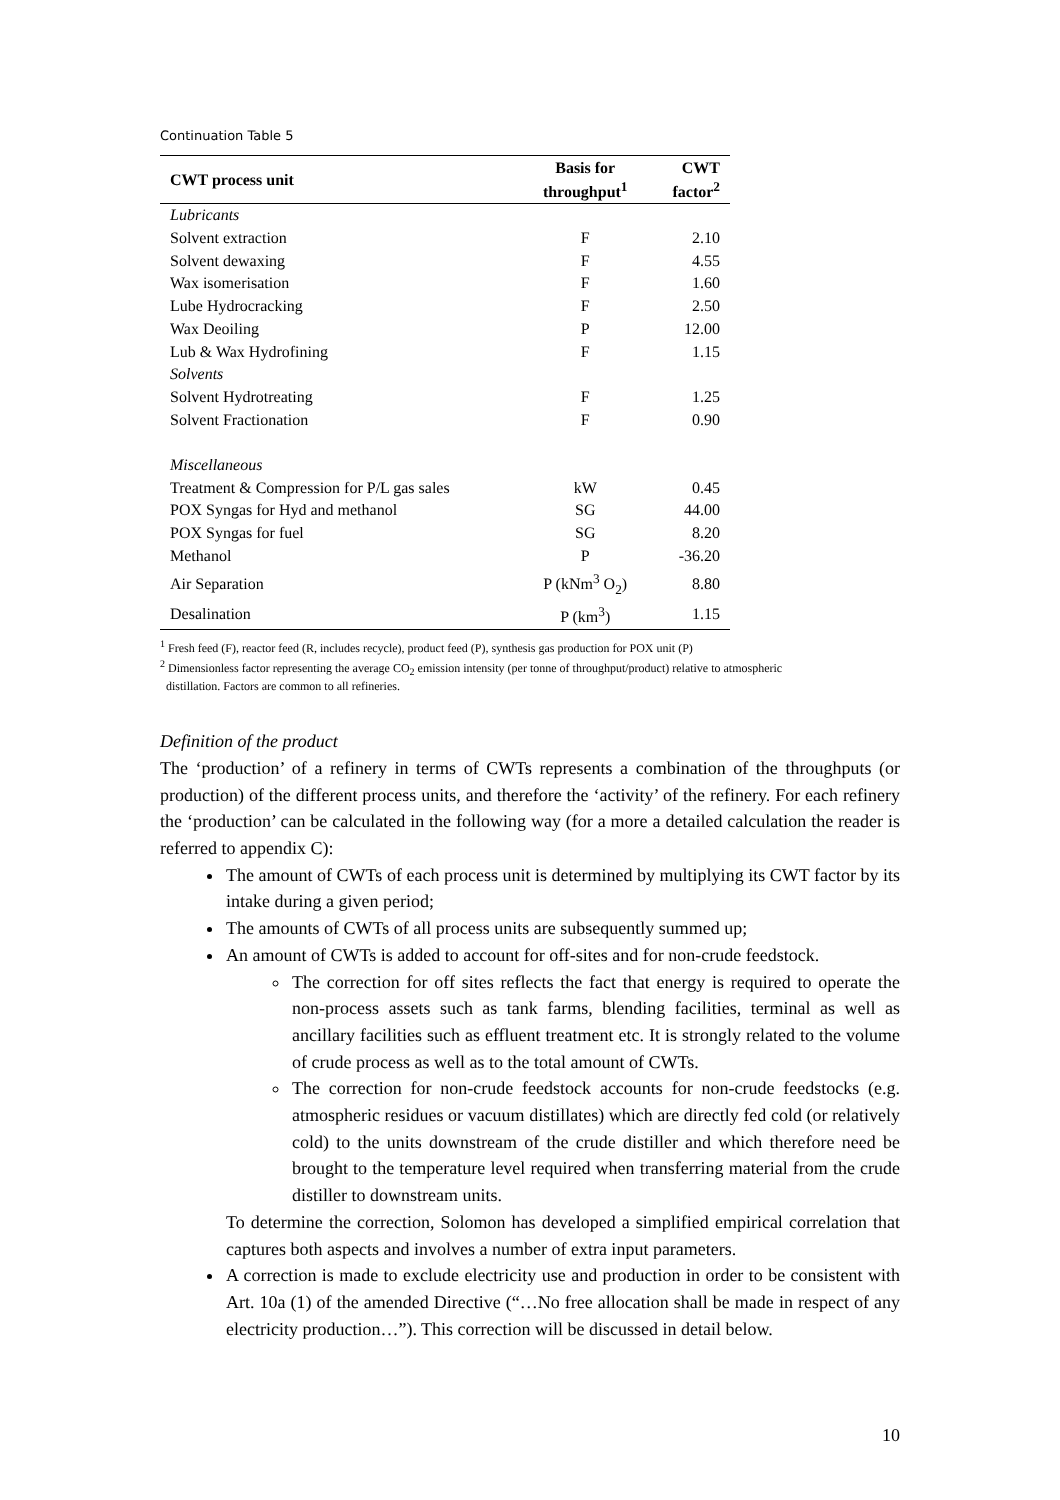Continuation Table 5
| CWT process unit | Basis for throughput<sup>1</sup> | CWT factor<sup>2</sup> |
| --- | --- | --- |
| Lubricants | | |
| Solvent extraction | F | 2.10 |
| Solvent dewaxing | F | 4.55 |
| Wax isomerisation | F | 1.60 |
| Lube Hydrocracking | F | 2.50 |
| Wax Deoiling | P | 12.00 |
| Lub & Wax Hydrofining | F | 1.15 |
| Solvents | | |
| Solvent Hydrotreating | F | 1.25 |
| Solvent Fractionation | F | 0.90 |
| Miscellaneous | | |
| Treatment & Compression for P/L gas sales | kW | 0.45 |
| POX Syngas for Hyd and methanol | SG | 44.00 |
| POX Syngas for fuel | SG | 8.20 |
| Methanol | P | -36.20 |
| Air Separation | P (kNm<sup>3</sup> O<sub>2</sub>) | 8.80 |
| Desalination | P (km<sup>3</sup>) | 1.15 |
<sup>1</sup> Fresh feed (F), reactor feed (R, includes recycle), product feed (P), synthesis gas production for POX unit (P)
<sup>2</sup> Dimensionless factor representing the average CO<sub>2</sub> emission intensity (per tonne of throughput/product) relative to atmospheric
distillation. Factors are common to all refineries.
Definition of the product
The ‘production’ of a refinery in terms of CWTs represents a combination of the throughputs (or production) of the different process units, and therefore the ‘activity’ of the refinery. For each refinery the ‘production’ can be calculated in the following way (for a more a detailed calculation the reader is referred to appendix C):
The amount of CWTs of each process unit is determined by multiplying its CWT factor by its intake during a given period;
The amounts of CWTs of all process units are subsequently summed up;
An amount of CWTs is added to account for off-sites and for non-crude feedstock.
The correction for off sites reflects the fact that energy is required to operate the non-process assets such as tank farms, blending facilities, terminal as well as ancillary facilities such as effluent treatment etc. It is strongly related to the volume of crude process as well as to the total amount of CWTs.
The correction for non-crude feedstock accounts for non-crude feedstocks (e.g. atmospheric residues or vacuum distillates) which are directly fed cold (or relatively cold) to the units downstream of the crude distiller and which therefore need be brought to the temperature level required when transferring material from the crude distiller to downstream units.
To determine the correction, Solomon has developed a simplified empirical correlation that captures both aspects and involves a number of extra input parameters.
A correction is made to exclude electricity use and production in order to be consistent with Art. 10a (1) of the amended Directive (“…No free allocation shall be made in respect of any electricity production…”). This correction will be discussed in detail below.
10